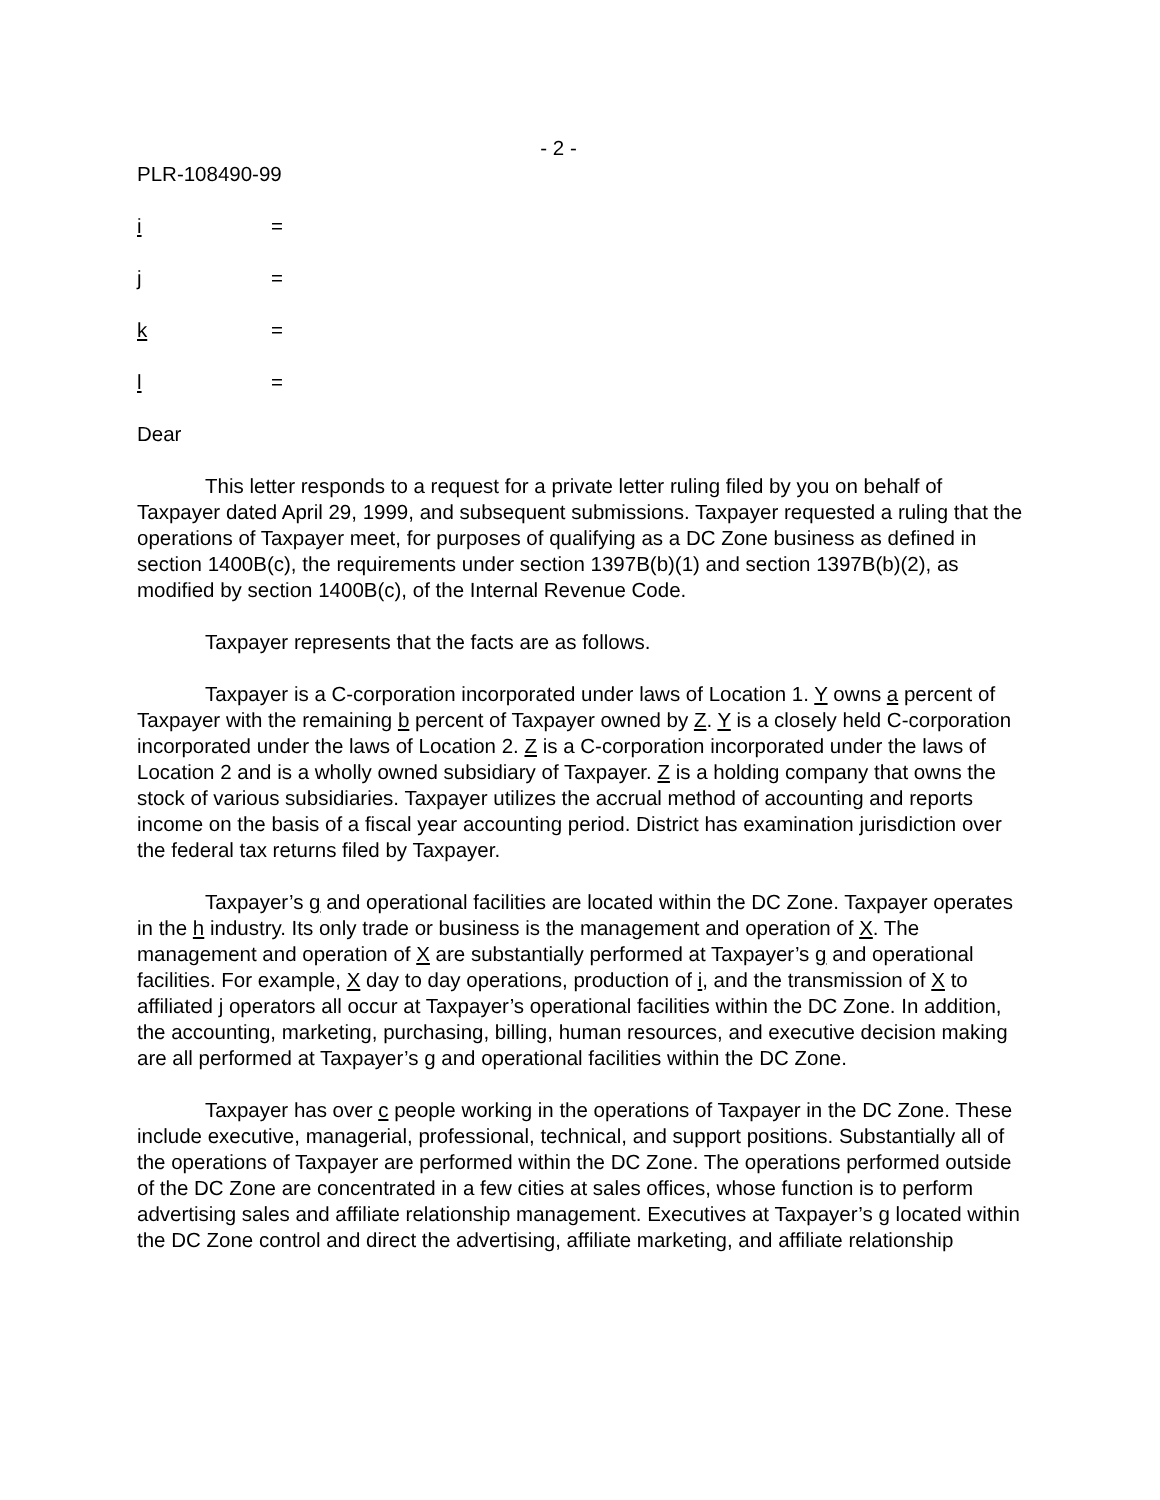- 2 -
PLR-108490-99
i =
j =
k =
l =
Dear
This letter responds to a request for a private letter ruling filed by you on behalf of Taxpayer dated April 29, 1999, and subsequent submissions. Taxpayer requested a ruling that the operations of Taxpayer meet, for purposes of qualifying as a DC Zone business as defined in section 1400B(c), the requirements under section 1397B(b)(1) and section 1397B(b)(2), as modified by section 1400B(c), of the Internal Revenue Code.
Taxpayer represents that the facts are as follows.
Taxpayer is a C-corporation incorporated under laws of Location 1. Y owns a percent of Taxpayer with the remaining b percent of Taxpayer owned by Z. Y is a closely held C-corporation incorporated under the laws of Location 2. Z is a C-corporation incorporated under the laws of Location 2 and is a wholly owned subsidiary of Taxpayer. Z is a holding company that owns the stock of various subsidiaries. Taxpayer utilizes the accrual method of accounting and reports income on the basis of a fiscal year accounting period. District has examination jurisdiction over the federal tax returns filed by Taxpayer.
Taxpayer’s g and operational facilities are located within the DC Zone. Taxpayer operates in the h industry. Its only trade or business is the management and operation of X. The management and operation of X are substantially performed at Taxpayer’s g and operational facilities. For example, X day to day operations, production of i, and the transmission of X to affiliated j operators all occur at Taxpayer’s operational facilities within the DC Zone. In addition, the accounting, marketing, purchasing, billing, human resources, and executive decision making are all performed at Taxpayer’s g and operational facilities within the DC Zone.
Taxpayer has over c people working in the operations of Taxpayer in the DC Zone. These include executive, managerial, professional, technical, and support positions. Substantially all of the operations of Taxpayer are performed within the DC Zone. The operations performed outside of the DC Zone are concentrated in a few cities at sales offices, whose function is to perform advertising sales and affiliate relationship management. Executives at Taxpayer’s g located within the DC Zone control and direct the advertising, affiliate marketing, and affiliate relationship